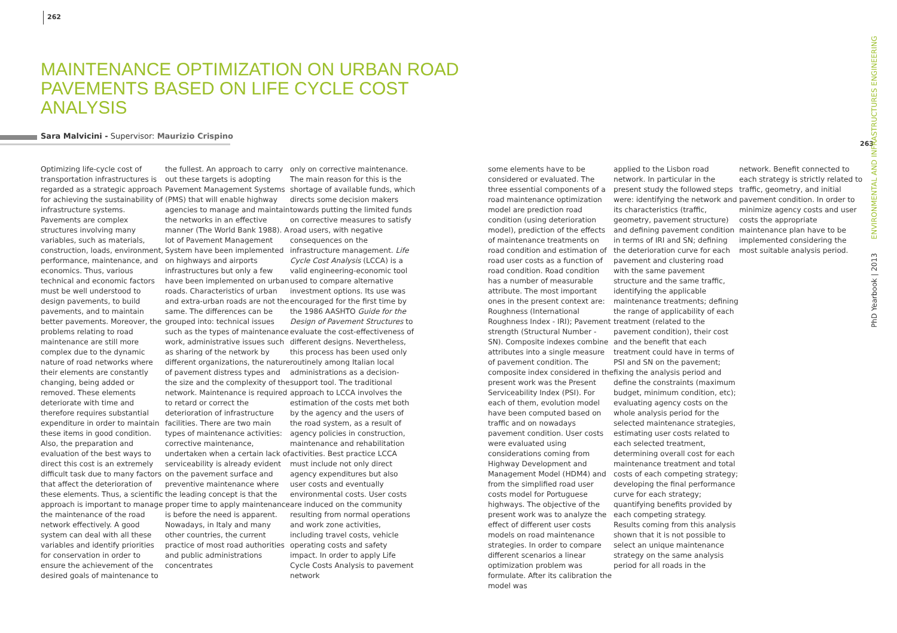262
MAINTENANCE OPTIMIZATION ON URBAN ROAD PAVEMENTS BASED ON LIFE CYCLE COST ANALYSIS
Sara Malvicini - Supervisor: Maurizio Crispino
Optimizing life-cycle cost of transportation infrastructures is regarded as a strategic approach for achieving the sustainability of infrastructure systems. Pavements are complex structures involving many variables, such as materials, construction, loads, environment, performance, maintenance, and economics. Thus, various technical and economic factors must be well understood to design pavements, to build pavements, and to maintain better pavements. Moreover, the problems relating to road maintenance are still more complex due to the dynamic nature of road networks where their elements are constantly changing, being added or removed. These elements deteriorate with time and therefore requires substantial expenditure in order to maintain these items in good condition. Also, the preparation and evaluation of the best ways to direct this cost is an extremely difficult task due to many factors that affect the deterioration of these elements. Thus, a scientific approach is important to manage the maintenance of the road network effectively. A good system can deal with all these variables and identify priorities for conservation in order to ensure the achievement of the desired goals of maintenance to
the fullest. An approach to carry out these targets is adopting Pavement Management Systems (PMS) that will enable highway agencies to manage and maintain the networks in an effective manner (The World Bank 1988). A lot of Pavement Management System have been implemented on highways and airports infrastructures but only a few have been implemented on urban roads. Characteristics of urban and extra-urban roads are not the same. The differences can be grouped into: technical issues such as the types of maintenance work, administrative issues such as sharing of the network by different organizations, the nature of pavement distress types and the size and the complexity of the network. Maintenance is required to retard or correct the deterioration of infrastructure facilities. There are two main types of maintenance activities: corrective maintenance, undertaken when a certain lack of serviceability is already evident on the pavement surface and preventive maintenance where the leading concept is that the proper time to apply maintenance is before the need is apparent. Nowadays, in Italy and many other countries, the current practice of most road authorities and public administrations concentrates
only on corrective maintenance. The main reason for this is the shortage of available funds, which directs some decision makers towards putting the limited funds on corrective measures to satisfy road users, with negative consequences on the infrastructure management. Life Cycle Cost Analysis (LCCA) is a valid engineering-economic tool used to compare alternative investment options. Its use was encouraged for the first time by the 1986 AASHTO Guide for the Design of Pavement Structures to evaluate the cost-effectiveness of different designs. Nevertheless, this process has been used only routinely among Italian local administrations as a decision-support tool. The traditional approach to LCCA involves the estimation of the costs met both by the agency and the users of the road system, as a result of agency policies in construction, maintenance and rehabilitation activities. Best practice LCCA must include not only direct agency expenditures but also user costs and eventually environmental costs. User costs are induced on the community resulting from normal operations and work zone activities, including travel costs, vehicle operating costs and safety impact. In order to apply Life Cycle Costs Analysis to pavement network
some elements have to be considered or evaluated. The three essential components of a road maintenance optimization model are prediction road condition (using deterioration model), prediction of the effects of maintenance treatments on road condition and estimation of road user costs as a function of road condition. Road condition has a number of measurable attribute. The most important ones in the present context are: Roughness (International Roughness Index - IRI); Pavement strength (Structural Number - SN). Composite indexes combine attributes into a single measure of pavement condition. The composite index considered in the present work was the Present Serviceability Index (PSI). For each of them, evolution model have been computed based on traffic and on nowadays pavement condition. User costs were evaluated using considerations coming from Highway Development and Management Model (HDM4) and from the simplified road user costs model for Portuguese highways. The objective of the present work was to analyze the effect of different user costs models on road maintenance strategies. In order to compare different scenarios a linear optimization problem was formulate. After its calibration the model was
applied to the Lisbon road network. In particular in the present study the followed steps were: identifying the network and its characteristics (traffic, geometry, pavement structure) and defining pavement condition in terms of IRI and SN; defining the deterioration curve for each pavement and clustering road with the same pavement structure and the same traffic, identifying the applicable maintenance treatments; defining the range of applicability of each treatment (related to the pavement condition), their cost and the benefit that each treatment could have in terms of PSI and SN on the pavement; fixing the analysis period and define the constraints (maximum budget, minimum condition, etc); evaluating agency costs on the whole analysis period for the selected maintenance strategies, estimating user costs related to each selected treatment, determining overall cost for each maintenance treatment and total costs of each competing strategy; developing the final performance curve for each strategy; quantifying benefits provided by each competing strategy.
Results coming from this analysis shown that it is not possible to select an unique maintenance strategy on the same analysis period for all roads in the
network. Benefit connected to each strategy is strictly related to traffic, geometry, and initial pavement condition. In order to minimize agency costs and user costs the appropriate maintenance plan have to be implemented considering the most suitable analysis period.
263
PhD Yearbook | 2013 ENVIRONMENTAL AND INFRASTRUCTURES ENGINEERING